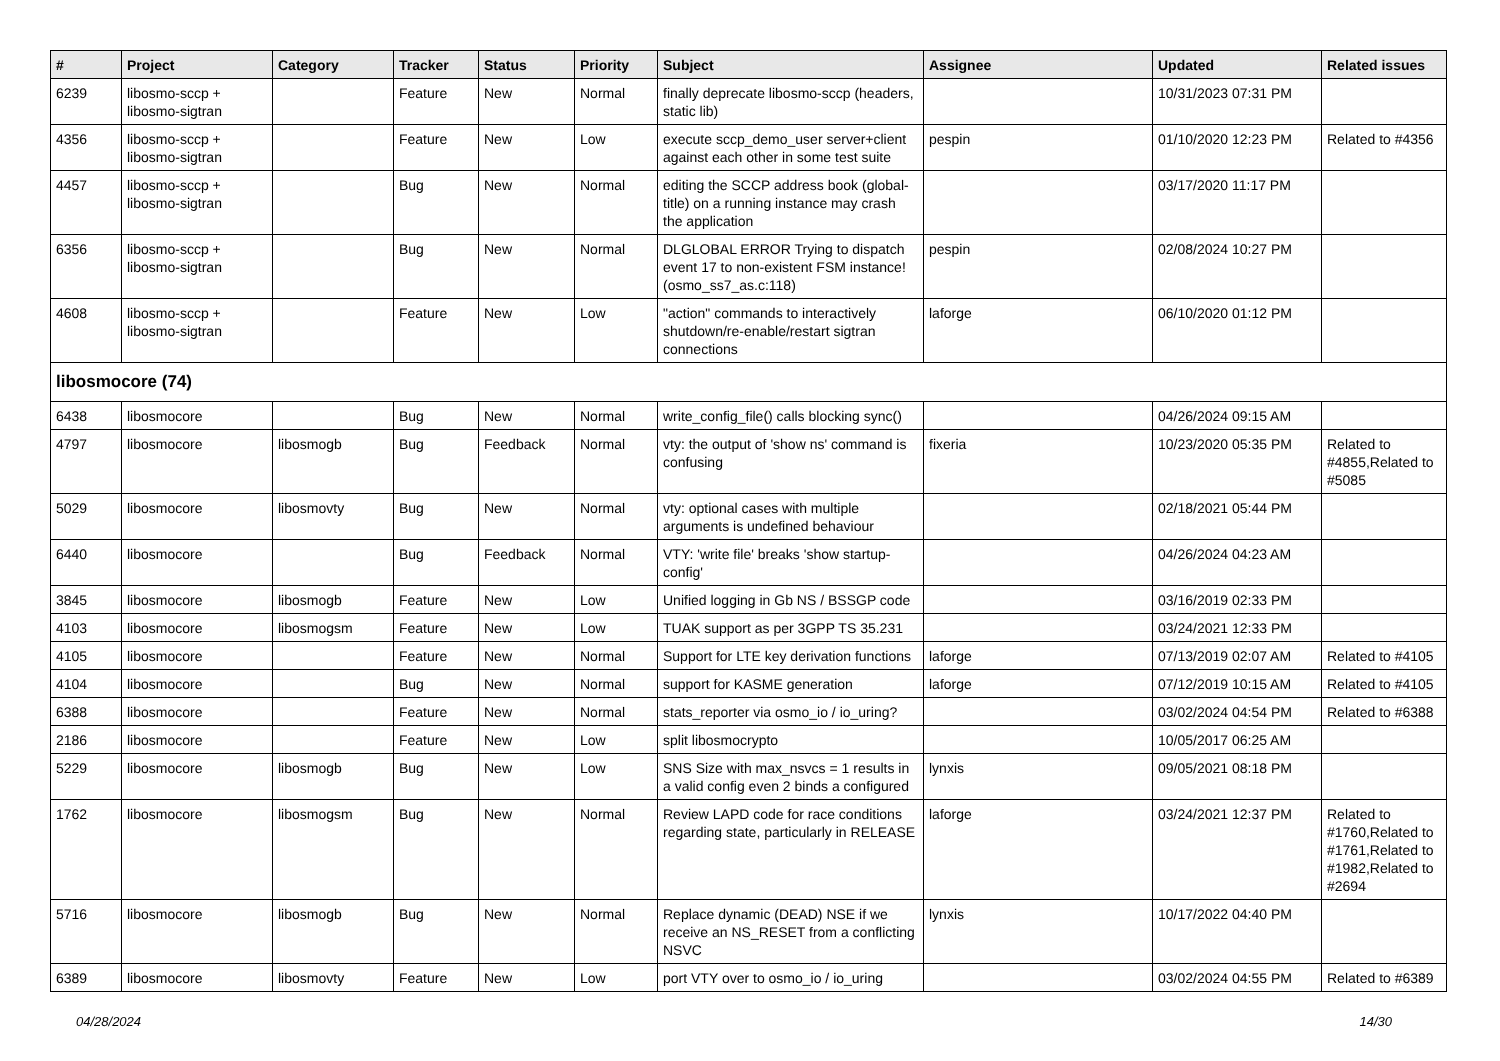| # | Project | Category | Tracker | Status | Priority | Subject | Assignee | Updated | Related issues |
| --- | --- | --- | --- | --- | --- | --- | --- | --- | --- |
| 6239 | libosmo-sccp + libosmo-sigtran | | Feature | New | Normal | finally deprecate libosmo-sccp (headers, static lib) | | 10/31/2023 07:31 PM | |
| 4356 | libosmo-sccp + libosmo-sigtran | | Feature | New | Low | execute sccp_demo_user server+client against each other in some test suite | pespin | 01/10/2020 12:23 PM | Related to #4356 |
| 4457 | libosmo-sccp + libosmo-sigtran | | Bug | New | Normal | editing the SCCP address book (global-title) on a running instance may crash the application | | 03/17/2020 11:17 PM | |
| 6356 | libosmo-sccp + libosmo-sigtran | | Bug | New | Normal | DLGLOBAL ERROR Trying to dispatch event 17 to non-existent FSM instance! (osmo_ss7_as.c:118) | pespin | 02/08/2024 10:27 PM | |
| 4608 | libosmo-sccp + libosmo-sigtran | | Feature | New | Low | "action" commands to interactively shutdown/re-enable/restart sigtran connections | laforge | 06/10/2020 01:12 PM | |
| libosmocore (74) | | | | | | | | | |
| 6438 | libosmocore | | Bug | New | Normal | write_config_file() calls blocking sync() | | 04/26/2024 09:15 AM | |
| 4797 | libosmocore | libosmogb | Bug | Feedback | Normal | vty: the output of 'show ns' command is confusing | fixeria | 10/23/2020 05:35 PM | Related to #4855,Related to #5085 |
| 5029 | libosmocore | libosmovty | Bug | New | Normal | vty: optional cases with multiple arguments is undefined behaviour | | 02/18/2021 05:44 PM | |
| 6440 | libosmocore | | Bug | Feedback | Normal | VTY: 'write file' breaks 'show startup-config' | | 04/26/2024 04:23 AM | |
| 3845 | libosmocore | libosmogb | Feature | New | Low | Unified logging in Gb NS / BSSGP code | | 03/16/2019 02:33 PM | |
| 4103 | libosmocore | libosmogsm | Feature | New | Low | TUAK support as per 3GPP TS 35.231 | | 03/24/2021 12:33 PM | |
| 4105 | libosmocore | | Feature | New | Normal | Support for LTE key derivation functions | laforge | 07/13/2019 02:07 AM | Related to #4105 |
| 4104 | libosmocore | | Bug | New | Normal | support for KASME generation | laforge | 07/12/2019 10:15 AM | Related to #4105 |
| 6388 | libosmocore | | Feature | New | Normal | stats_reporter via osmo_io / io_uring? | | 03/02/2024 04:54 PM | Related to #6388 |
| 2186 | libosmocore | | Feature | New | Low | split libosmocrypto | | 10/05/2017 06:25 AM | |
| 5229 | libosmocore | libosmogb | Bug | New | Low | SNS Size with max_nsvcs = 1 results in a valid config even 2 binds a configured | lynxis | 09/05/2021 08:18 PM | |
| 1762 | libosmocore | libosmogsm | Bug | New | Normal | Review LAPD code for race conditions regarding state, particularly in RELEASE | laforge | 03/24/2021 12:37 PM | Related to #1760,Related to #1761,Related to #1982,Related to #2694 |
| 5716 | libosmocore | libosmogb | Bug | New | Normal | Replace dynamic (DEAD) NSE if we receive an NS_RESET from a conflicting NSVC | lynxis | 10/17/2022 04:40 PM | |
| 6389 | libosmocore | libosmovty | Feature | New | Low | port VTY over to osmo_io / io_uring | | 03/02/2024 04:55 PM | Related to #6389 |
04/28/2024 14/30